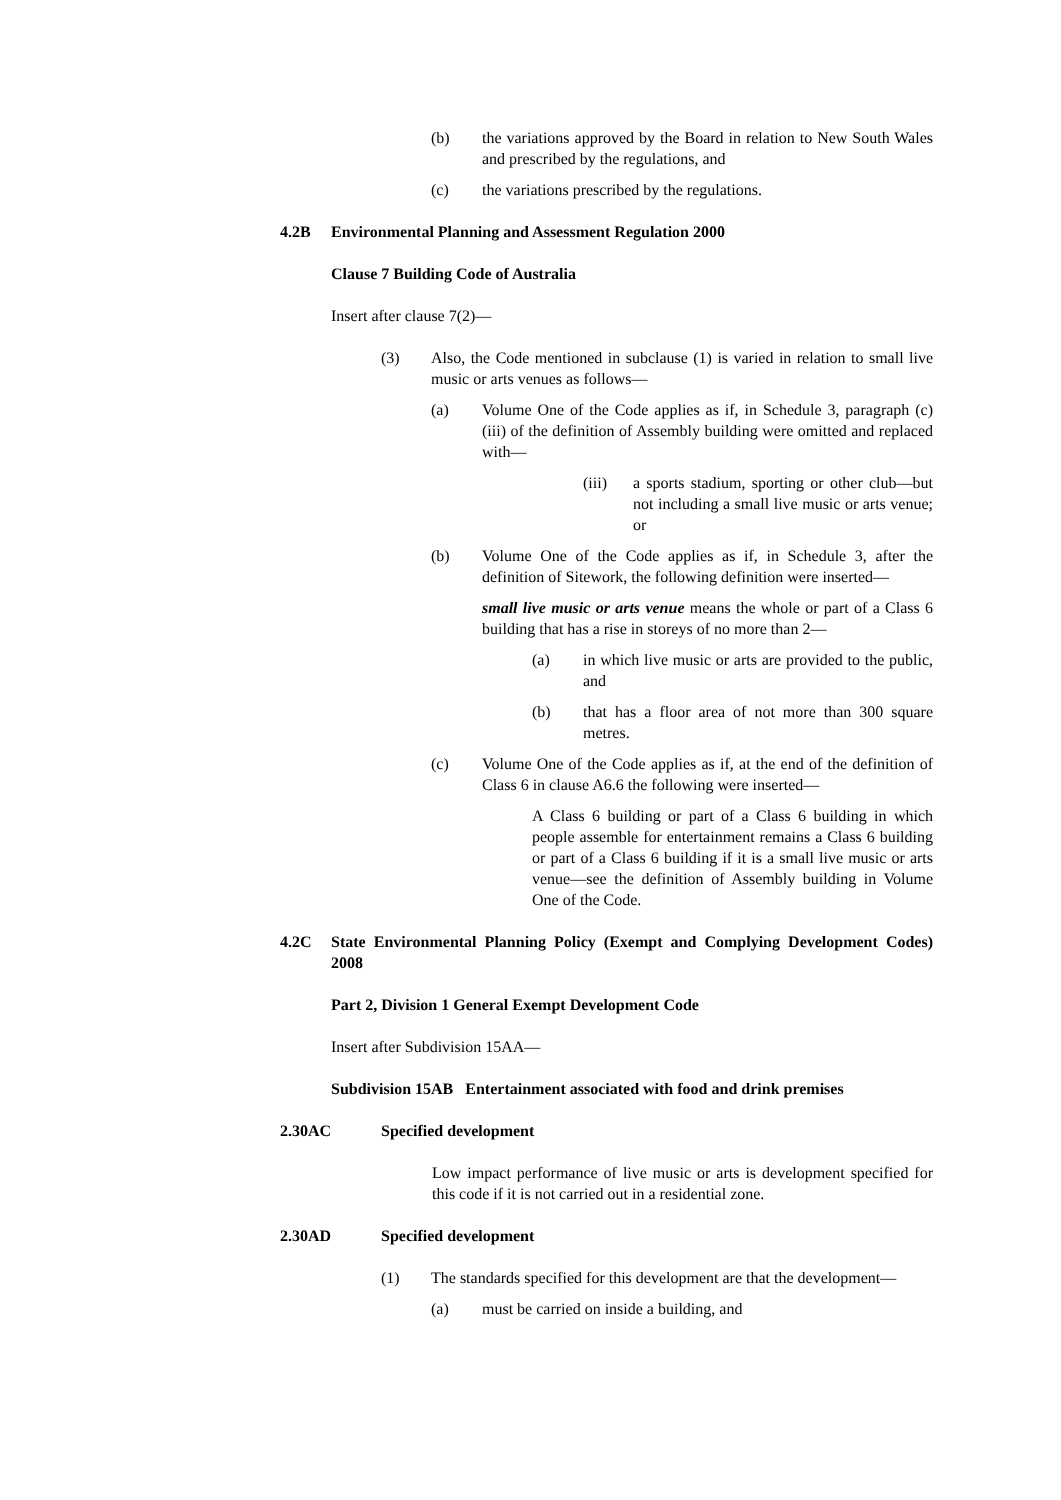(b) the variations approved by the Board in relation to New South Wales and prescribed by the regulations, and
(c) the variations prescribed by the regulations.
4.2B Environmental Planning and Assessment Regulation 2000
Clause 7 Building Code of Australia
Insert after clause 7(2)—
(3) Also, the Code mentioned in subclause (1) is varied in relation to small live music or arts venues as follows—
(a) Volume One of the Code applies as if, in Schedule 3, paragraph (c)(iii) of the definition of Assembly building were omitted and replaced with—
(iii) a sports stadium, sporting or other club—but not including a small live music or arts venue; or
(b) Volume One of the Code applies as if, in Schedule 3, after the definition of Sitework, the following definition were inserted—
small live music or arts venue means the whole or part of a Class 6 building that has a rise in storeys of no more than 2—
(a) in which live music or arts are provided to the public, and
(b) that has a floor area of not more than 300 square metres.
(c) Volume One of the Code applies as if, at the end of the definition of Class 6 in clause A6.6 the following were inserted—
A Class 6 building or part of a Class 6 building in which people assemble for entertainment remains a Class 6 building or part of a Class 6 building if it is a small live music or arts venue—see the definition of Assembly building in Volume One of the Code.
4.2C State Environmental Planning Policy (Exempt and Complying Development Codes) 2008
Part 2, Division 1 General Exempt Development Code
Insert after Subdivision 15AA—
Subdivision 15AB Entertainment associated with food and drink premises
2.30AC Specified development
Low impact performance of live music or arts is development specified for this code if it is not carried out in a residential zone.
2.30AD Specified development
(1) The standards specified for this development are that the development—
(a) must be carried on inside a building, and